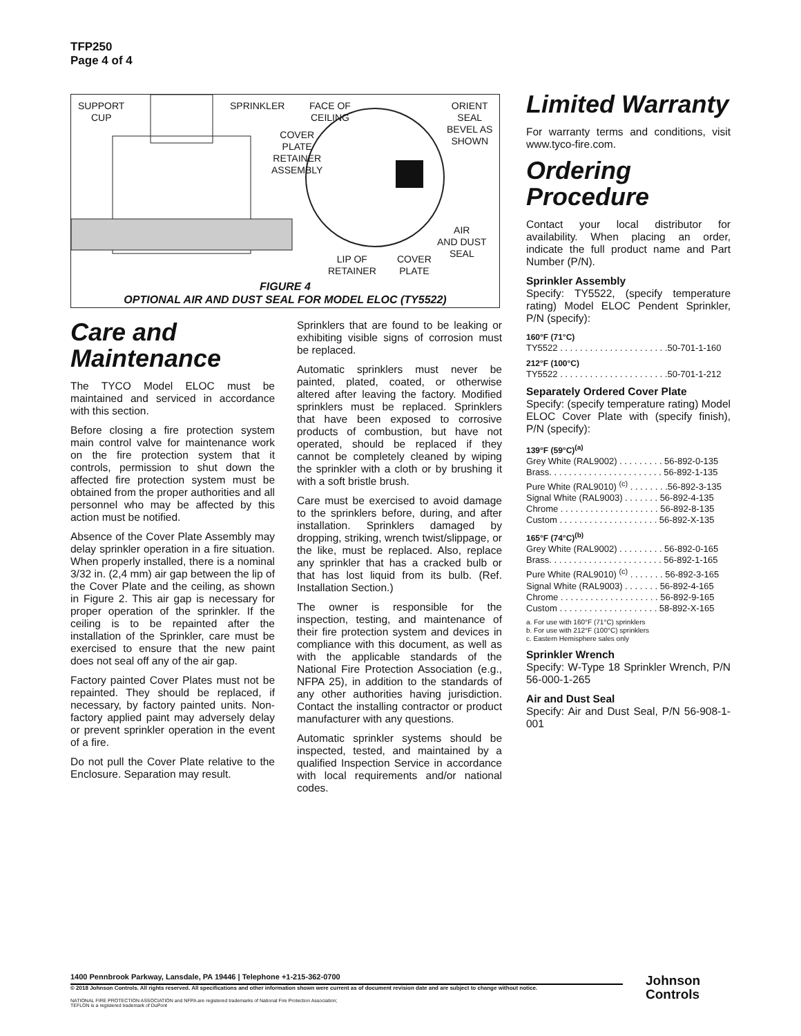TFP250
Page 4 of 4
SUPPORT
CUP
SPRINKLER
FACE OF
CEILING
ORIENT
SEAL
BEVEL AS
SHOWN
COVER
PLATE
RETAINER
ASSEMBLY
AIR
AND DUST
SEAL
LIP OF
RETAINER
COVER
PLATE
FIGURE 4
OPTIONAL AIR AND DUST SEAL FOR MODEL ELOC (TY5522)
Care and Maintenance
The TYCO Model ELOC must be maintained and serviced in accordance with this section.
Before closing a fire protection system main control valve for maintenance work on the fire protection system that it controls, permission to shut down the affected fire protection system must be obtained from the proper authorities and all personnel who may be affected by this action must be notified.
Absence of the Cover Plate Assembly may delay sprinkler operation in a fire situation. When properly installed, there is a nominal 3/32 in. (2,4 mm) air gap between the lip of the Cover Plate and the ceiling, as shown in Figure 2. This air gap is necessary for proper operation of the sprinkler. If the ceiling is to be repainted after the installation of the Sprinkler, care must be exercised to ensure that the new paint does not seal off any of the air gap.
Factory painted Cover Plates must not be repainted. They should be replaced, if necessary, by factory painted units. Non-factory applied paint may adversely delay or prevent sprinkler operation in the event of a fire.
Do not pull the Cover Plate relative to the Enclosure. Separation may result.
Sprinklers that are found to be leaking or exhibiting visible signs of corrosion must be replaced.
Automatic sprinklers must never be painted, plated, coated, or otherwise altered after leaving the factory. Modified sprinklers must be replaced. Sprinklers that have been exposed to corrosive products of combustion, but have not operated, should be replaced if they cannot be completely cleaned by wiping the sprinkler with a cloth or by brushing it with a soft bristle brush.
Care must be exercised to avoid damage to the sprinklers before, during, and after installation. Sprinklers damaged by dropping, striking, wrench twist/slippage, or the like, must be replaced. Also, replace any sprinkler that has a cracked bulb or that has lost liquid from its bulb. (Ref. Installation Section.)
The owner is responsible for the inspection, testing, and maintenance of their fire protection system and devices in compliance with this document, as well as with the applicable standards of the National Fire Protection Association (e.g., NFPA 25), in addition to the standards of any other authorities having jurisdiction. Contact the installing contractor or product manufacturer with any questions.
Automatic sprinkler systems should be inspected, tested, and maintained by a qualified Inspection Service in accordance with local requirements and/or national codes.
Limited Warranty
For warranty terms and conditions, visit www.tyco-fire.com.
Ordering Procedure
Contact your local distributor for availability. When placing an order, indicate the full product name and Part Number (P/N).
Sprinkler Assembly
Specify: TY5522, (specify temperature rating) Model ELOC Pendent Sprinkler, P/N (specify):
160°F (71°C)
TY5522 . . . . . . . . . . . . . . . . . . . . . .50-701-1-160
212°F (100°C)
TY5522 . . . . . . . . . . . . . . . . . . . . . .50-701-1-212
Separately Ordered Cover Plate
Specify: (specify temperature rating) Model ELOC Cover Plate with (specify finish), P/N (specify):
139°F (59°C)<sup>(a)</sup>
Grey White (RAL9002) . . . . . . . . . 56-892-0-135
Brass. . . . . . . . . . . . . . . . . . . . . . . 56-892-1-135
Pure White (RAL9010) <sup>(c)</sup> . . . . . . . .56-892-3-135
Signal White (RAL9003) . . . . . . . 56-892-4-135
Chrome . . . . . . . . . . . . . . . . . . . . 56-892-8-135
Custom . . . . . . . . . . . . . . . . . . . . 56-892-X-135
165°F (74°C)<sup>(b)</sup>
Grey White (RAL9002) . . . . . . . . . 56-892-0-165
Brass. . . . . . . . . . . . . . . . . . . . . . . 56-892-1-165
Pure White (RAL9010) <sup>(c)</sup> . . . . . . . 56-892-3-165
Signal White (RAL9003) . . . . . . . 56-892-4-165
Chrome . . . . . . . . . . . . . . . . . . . . 56-892-9-165
Custom . . . . . . . . . . . . . . . . . . . . 58-892-X-165
a. For use with 160°F (71°C) sprinklers
b. For use with 212°F (100°C) sprinklers
c. Eastern Hemisphere sales only
Sprinkler Wrench
Specify: W-Type 18 Sprinkler Wrench, P/N 56-000-1-265
Air and Dust Seal
Specify: Air and Dust Seal, P/N 56-908-1-001
1400 Pennbrook Parkway, Lansdale, PA 19446 | Telephone +1-215-362-0700
© 2018 Johnson Controls. All rights reserved. All specifications and other information shown were current as of document revision date and are subject to change without notice.
NATIONAL FIRE PROTECTION ASSOCIATION and NFPA are registered trademarks of National Fire Protection Association;
TEFLON is a registered trademark of DuPont
Johnson
Controls